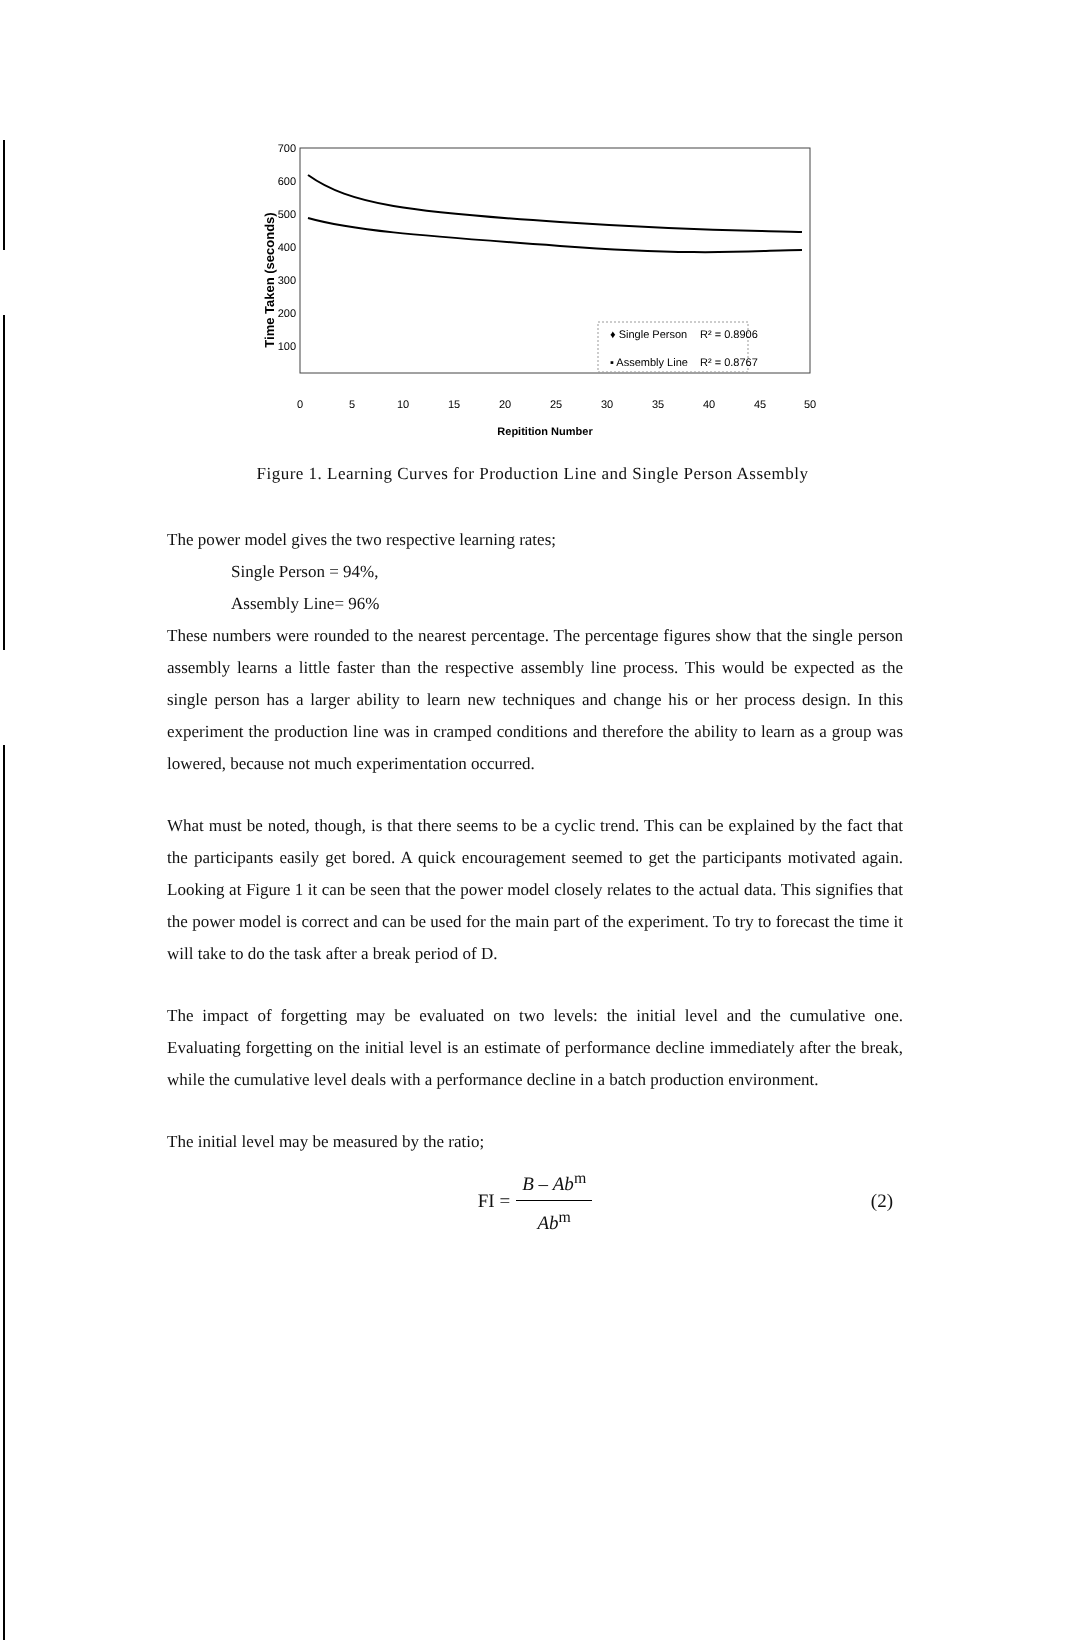700
600
500
400
300
200
100
Time Taken (seconds)
♦ Single Person
R² = 0.8906
▪ Assembly Line
R² = 0.8767
0
5
10
15
20
25
30
35
40
45
50
Repitition Number
Figure 1. Learning Curves for Production Line and Single Person Assembly
The power model gives the two respective learning rates;
Single Person = 94%,
Assembly Line= 96%
These numbers were rounded to the nearest percentage. The percentage figures show that the single person assembly learns a little faster than the respective assembly line process. This would be expected as the single person has a larger ability to learn new techniques and change his or her process design. In this experiment the production line was in cramped conditions and therefore the ability to learn as a group was lowered, because not much experimentation occurred.
What must be noted, though, is that there seems to be a cyclic trend. This can be explained by the fact that the participants easily get bored. A quick encouragement seemed to get the participants motivated again. Looking at Figure 1 it can be seen that the power model closely relates to the actual data. This signifies that the power model is correct and can be used for the main part of the experiment. To try to forecast the time it will take to do the task after a break period of D.
The impact of forgetting may be evaluated on two levels: the initial level and the cumulative one. Evaluating forgetting on the initial level is an estimate of performance decline immediately after the break, while the cumulative level deals with a performance decline in a batch production environment.
The initial level may be measured by the ratio;
FI = B – Ab<sup>m</sup> Ab<sup>m</sup> (2)